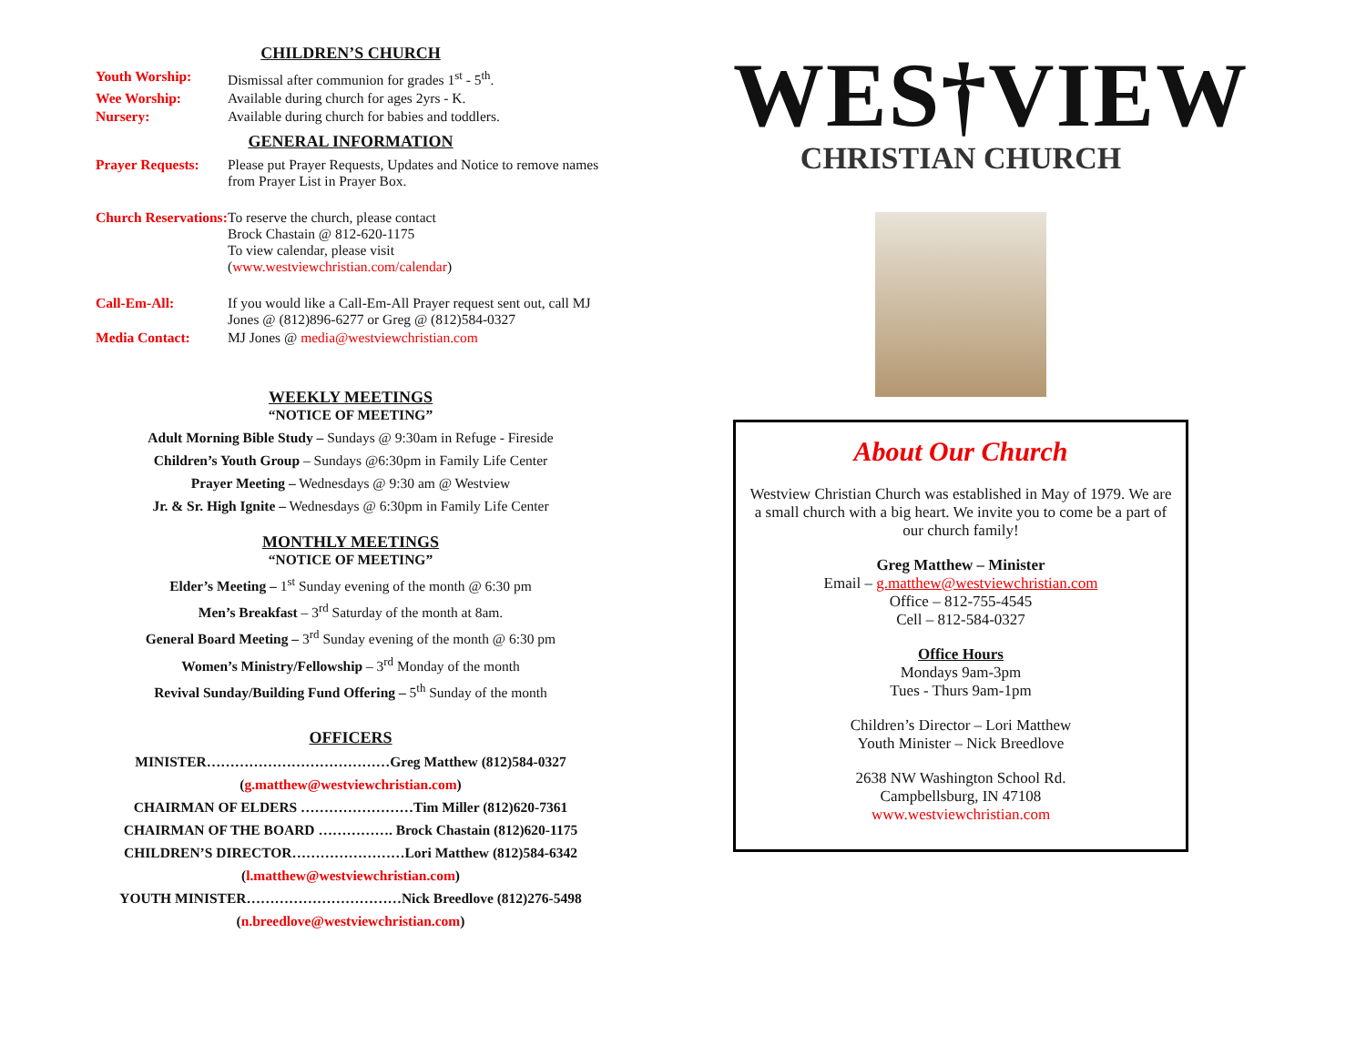CHILDREN’S CHURCH
Youth Worship: Dismissal after communion for grades 1<sup>st</sup> - 5<sup>th</sup>.
Wee Worship: Available during church for ages 2yrs - K.
Nursery: Available during church for babies and toddlers.
GENERAL INFORMATION
Prayer Requests: Please put Prayer Requests, Updates and Notice to remove names from Prayer List in Prayer Box.
Church Reservations: To reserve the church, please contact
Brock Chastain @ 812-620-1175
To view calendar, please visit
(www.westviewchristian.com/calendar)
Call-Em-All: If you would like a Call-Em-All Prayer request sent out, call MJ Jones @ (812)896-6277 or Greg @ (812)584-0327
Media Contact: MJ Jones @ media@westviewchristian.com
WEEKLY MEETINGS
“NOTICE OF MEETING”
Adult Morning Bible Study – Sundays @ 9:30am in Refuge - Fireside
Children’s Youth Group – Sundays @6:30pm in Family Life Center
Prayer Meeting – Wednesdays @ 9:30 am @ Westview
Jr. & Sr. High Ignite – Wednesdays @ 6:30pm in Family Life Center
MONTHLY MEETINGS
“NOTICE OF MEETING”
Elder’s Meeting – 1<sup>st</sup> Sunday evening of the month @ 6:30 pm
Men’s Breakfast – 3<sup>rd</sup> Saturday of the month at 8am.
General Board Meeting – 3<sup>rd</sup> Sunday evening of the month @ 6:30 pm
Women’s Ministry/Fellowship – 3<sup>rd</sup> Monday of the month
Revival Sunday/Building Fund Offering – 5<sup>th</sup> Sunday of the month
OFFICERS
MINISTER…………………………………Greg Matthew (812)584-0327
(g.matthew@westviewchristian.com)
CHAIRMAN OF ELDERS ……………………Tim Miller (812)620-7361
CHAIRMAN OF THE BOARD ……………. Brock Chastain (812)620-1175
CHILDREN’S DIRECTOR……………………Lori Matthew (812)584-6342
(l.matthew@westviewchristian.com)
YOUTH MINISTER……………………………Nick Breedlove (812)276-5498
(n.breedlove@westviewchristian.com)
WES†VIEW
CHRISTIAN CHURCH
About Our Church
Westview Christian Church was established in May of 1979. We are a small church with a big heart. We invite you to come be a part of our church family!
Greg Matthew – Minister
Email – g.matthew@westviewchristian.com
Office – 812-755-4545
Cell – 812-584-0327
Office Hours
Mondays 9am-3pm
Tues - Thurs 9am-1pm
Children’s Director – Lori Matthew
Youth Minister – Nick Breedlove
2638 NW Washington School Rd.
Campbellsburg, IN 47108
www.westviewchristian.com